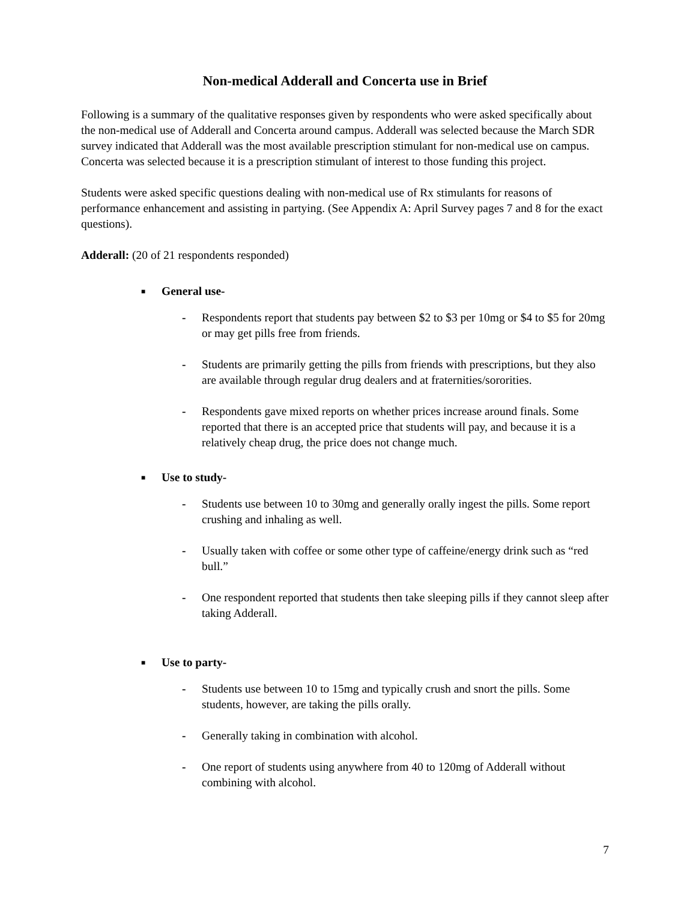Non-medical Adderall and Concerta use in Brief
Following is a summary of the qualitative responses given by respondents who were asked specifically about the non-medical use of Adderall and Concerta around campus. Adderall was selected because the March SDR survey indicated that Adderall was the most available prescription stimulant for non-medical use on campus. Concerta was selected because it is a prescription stimulant of interest to those funding this project.
Students were asked specific questions dealing with non-medical use of Rx stimulants for reasons of performance enhancement and assisting in partying. (See Appendix A: April Survey pages 7 and 8 for the exact questions).
Adderall: (20 of 21 respondents responded)
■ General use-
- Respondents report that students pay between $2 to $3 per 10mg or $4 to $5 for 20mg or may get pills free from friends.
- Students are primarily getting the pills from friends with prescriptions, but they also are available through regular drug dealers and at fraternities/sororities.
- Respondents gave mixed reports on whether prices increase around finals. Some reported that there is an accepted price that students will pay, and because it is a relatively cheap drug, the price does not change much.
■ Use to study-
- Students use between 10 to 30mg and generally orally ingest the pills. Some report crushing and inhaling as well.
- Usually taken with coffee or some other type of caffeine/energy drink such as “red bull.”
- One respondent reported that students then take sleeping pills if they cannot sleep after taking Adderall.
■ Use to party-
- Students use between 10 to 15mg and typically crush and snort the pills. Some students, however, are taking the pills orally.
- Generally taking in combination with alcohol.
- One report of students using anywhere from 40 to 120mg of Adderall without combining with alcohol.
7